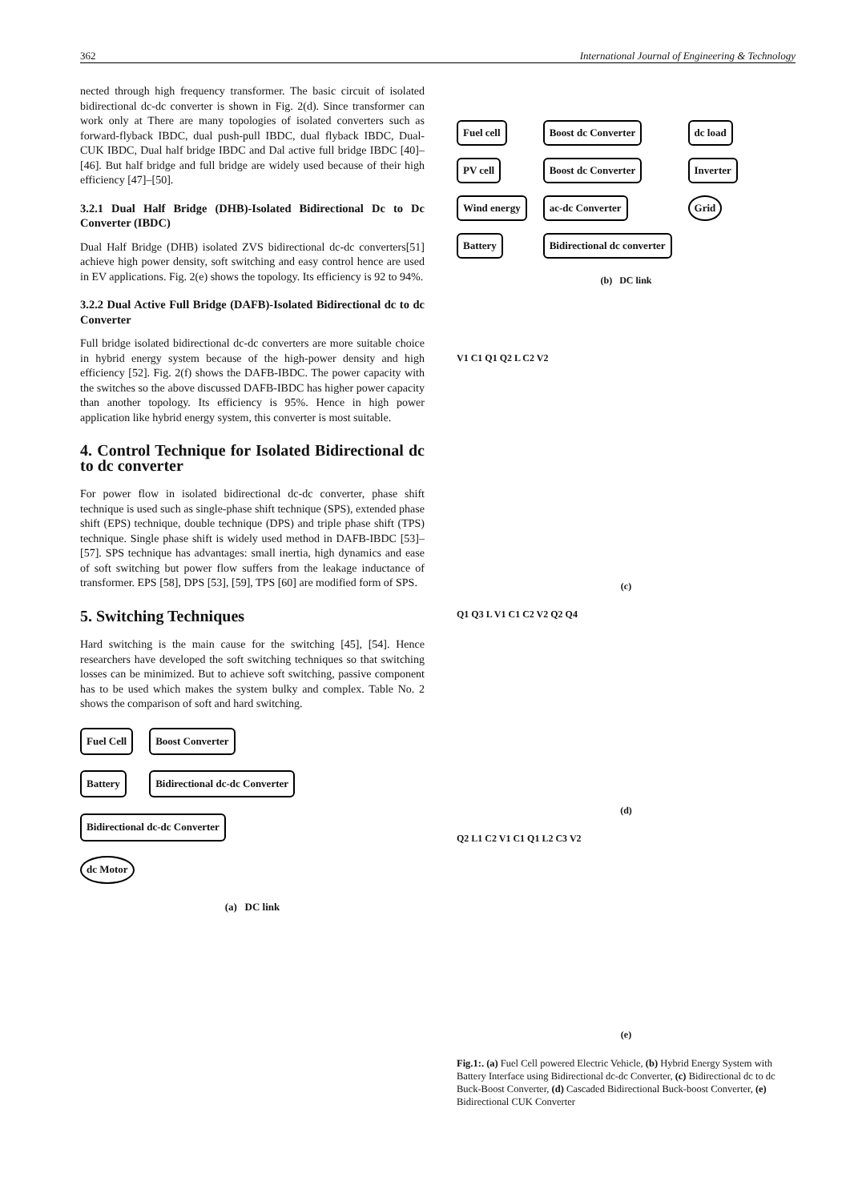362 International Journal of Engineering & Technology
nected through high frequency transformer. The basic circuit of isolated bidirectional dc-dc converter is shown in Fig. 2(d). Since transformer can work only at There are many topologies of isolated converters such as forward-flyback IBDC, dual push-pull IBDC, dual flyback IBDC, Dual-CUK IBDC, Dual half bridge IBDC and Dal active full bridge IBDC [40]–[46]. But half bridge and full bridge are widely used because of their high efficiency [47]–[50].
3.2.1 Dual Half Bridge (DHB)-Isolated Bidirectional Dc to Dc Converter (IBDC)
Dual Half Bridge (DHB) isolated ZVS bidirectional dc-dc converters[51] achieve high power density, soft switching and easy control hence are used in EV applications. Fig. 2(e) shows the topology. Its efficiency is 92 to 94%.
3.2.2 Dual Active Full Bridge (DAFB)-Isolated Bidirectional dc to dc Converter
Full bridge isolated bidirectional dc-dc converters are more suitable choice in hybrid energy system because of the high-power density and high efficiency [52]. Fig. 2(f) shows the DAFB-IBDC. The power capacity with the switches so the above discussed DAFB-IBDC has higher power capacity than another topology. Its efficiency is 95%. Hence in high power application like hybrid energy system, this converter is most suitable.
4. Control Technique for Isolated Bidirectional dc to dc converter
For power flow in isolated bidirectional dc-dc converter, phase shift technique is used such as single-phase shift technique (SPS), extended phase shift (EPS) technique, double technique (DPS) and triple phase shift (TPS) technique. Single phase shift is widely used method in DAFB-IBDC [53]–[57]. SPS technique has advantages: small inertia, high dynamics and ease of soft switching but power flow suffers from the leakage inductance of transformer. EPS [58], DPS [53], [59], TPS [60] are modified form of SPS.
5. Switching Techniques
Hard switching is the main cause for the switching [45], [54]. Hence researchers have developed the soft switching techniques so that switching losses can be minimized. But to achieve soft switching, passive component has to be used which makes the system bulky and complex. Table No. 2 shows the comparison of soft and hard switching.
Fuel Cell
Battery
Boost Converter
Bidirectional dc-dc Converter
Bidirectional dc-dc Converter
dc Motor
(a) DC link
Fuel cell
PV cell
Wind energy
Battery
Boost dc Converter
Boost dc Converter
ac-dc Converter
Bidirectional dc converter
dc load
Inverter
Grid
(b) DC link
V1 C1 Q1 Q2 L C2 V2
(c)
Q1 Q3 L V1 C1 C2 V2 Q2 Q4
(d)
Q2 L1 C2 V1 C1 Q1 L2 C3 V2
(e)
Fig.1:. (a) Fuel Cell powered Electric Vehicle, (b) Hybrid Energy System with Battery Interface using Bidirectional dc-dc Converter, (c) Bidirectional dc to dc Buck-Boost Converter, (d) Cascaded Bidirectional Buck-boost Converter, (e) Bidirectional CUK Converter